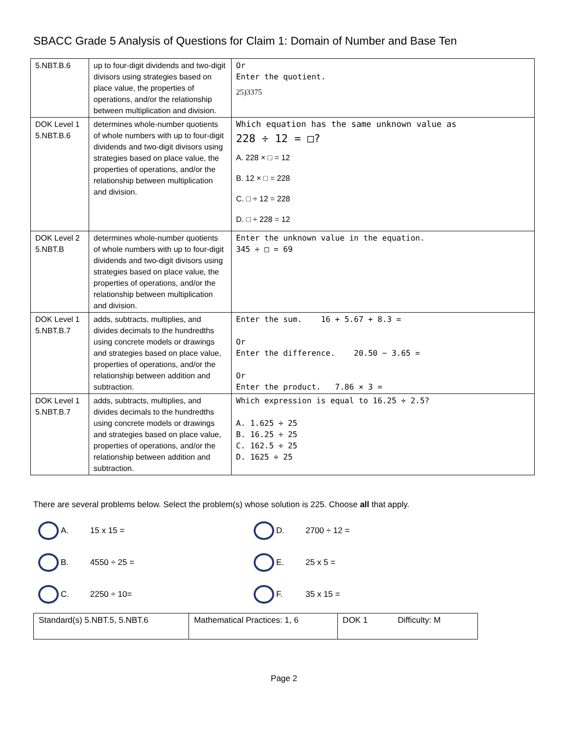SBACC Grade 5 Analysis of Questions for Claim 1: Domain of Number and Base Ten
| 5.NBT.B.6 | up to four-digit dividends and two-digit divisors using strategies based on place value, the properties of operations, and/or the relationship between multiplication and division. | Or Enter the quotient. 25)3375 |
| DOK Level 1 5.NBT.B.6 | determines whole-number quotients of whole numbers with up to four-digit dividends and two-digit divisors using strategies based on place value, the properties of operations, and/or the relationship between multiplication and division. | Which equation has the same unknown value as 228 ÷ 12 = □? A. 228 × □ = 12 B. 12 × □ = 228 C. □ ÷ 12 = 228 D. □ ÷ 228 = 12 |
| DOK Level 2 5.NBT.B | determines whole-number quotients of whole numbers with up to four-digit dividends and two-digit divisors using strategies based on place value, the properties of operations, and/or the relationship between multiplication and division. | Enter the unknown value in the equation. 345 ÷ □ = 69 |
| DOK Level 1 5.NBT.B.7 | adds, subtracts, multiplies, and divides decimals to the hundredths using concrete models or drawings and strategies based on place value, properties of operations, and/or the relationship between addition and subtraction. | Enter the sum. 16 + 5.67 + 8.3 = Or Enter the difference. 20.50 − 3.65 = Or Enter the product. 7.86 × 3 = |
| DOK Level 1 5.NBT.B.7 | adds, subtracts, multiplies, and divides decimals to the hundredths using concrete models or drawings and strategies based on place value, properties of operations, and/or the relationship between addition and subtraction. | Which expression is equal to 16.25 ÷ 2.5? A. 1.625 ÷ 25 B. 16.25 ÷ 25 C. 162.5 ÷ 25 D. 1625 ÷ 25 |
There are several problems below. Select the problem(s) whose solution is 225. Choose all that apply.
A. 15 x 15 =
D. 2700 ÷ 12 =
B. 4550 ÷ 25 =
E. 25 x 5 =
C. 2250 ÷ 10=
F. 35 x 15 =
| Standard(s) 5.NBT.5, 5.NBT.6 | Mathematical Practices: 1, 6 | DOK 1 Difficulty: M |
Page 2